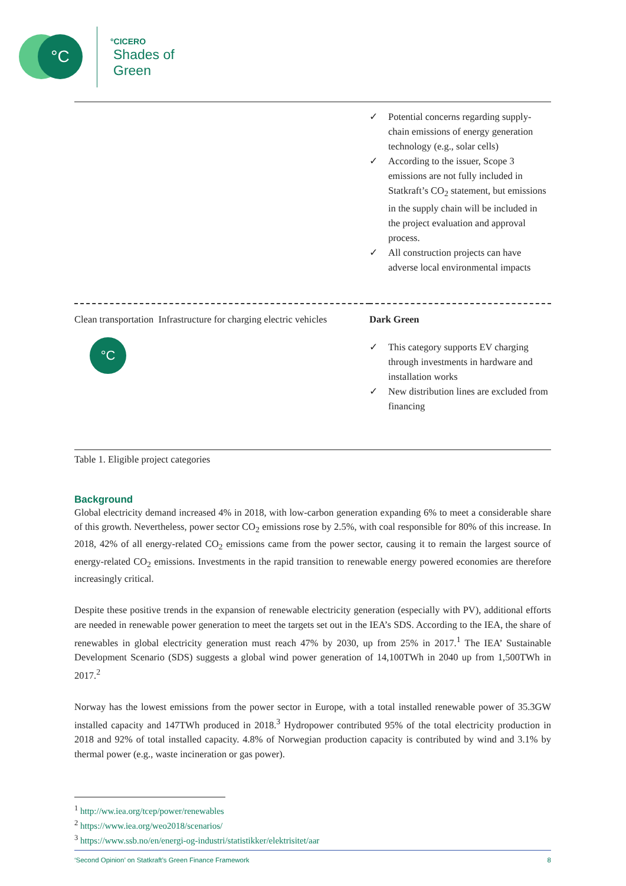°C
°CICERO
Shades of
Green
| | ✓ Potential concerns regarding supply-chain emissions of energy generation technology (e.g., solar cells) ✓ According to the issuer, Scope 3 emissions are not fully included in Statkraft’s CO<sub>2</sub> statement, but emissions in the supply chain will be included in the project evaluation and approval process. ✓ All construction projects can have adverse local environmental impacts |
| Clean transportation Infrastructure for charging electric vehicles °C | Dark Green ✓ This category supports EV charging through investments in hardware and installation works ✓ New distribution lines are excluded from financing |
Table 1. Eligible project categories
Background
Global electricity demand increased 4% in 2018, with low-carbon generation expanding 6% to meet a considerable share of this growth. Nevertheless, power sector CO<sub>2</sub> emissions rose by 2.5%, with coal responsible for 80% of this increase. In 2018, 42% of all energy-related CO<sub>2</sub> emissions came from the power sector, causing it to remain the largest source of energy-related CO<sub>2</sub> emissions. Investments in the rapid transition to renewable energy powered economies are therefore increasingly critical.
Despite these positive trends in the expansion of renewable electricity generation (especially with PV), additional efforts are needed in renewable power generation to meet the targets set out in the IEA’s SDS. According to the IEA, the share of renewables in global electricity generation must reach 47% by 2030, up from 25% in 2017.<sup>1</sup> The IEA’ Sustainable Development Scenario (SDS) suggests a global wind power generation of 14,100TWh in 2040 up from 1,500TWh in 2017.<sup>2</sup>
Norway has the lowest emissions from the power sector in Europe, with a total installed renewable power of 35.3GW installed capacity and 147TWh produced in 2018.<sup>3</sup> Hydropower contributed 95% of the total electricity production in 2018 and 92% of total installed capacity. 4.8% of Norwegian production capacity is contributed by wind and 3.1% by thermal power (e.g., waste incineration or gas power).
<sup>1</sup> http://ww.iea.org/tcep/power/renewables
<sup>2</sup> https://www.iea.org/weo2018/scenarios/
<sup>3</sup> https://www.ssb.no/en/energi-og-industri/statistikker/elektrisitet/aar
‘Second Opinion’ on Statkraft’s Green Finance Framework 8